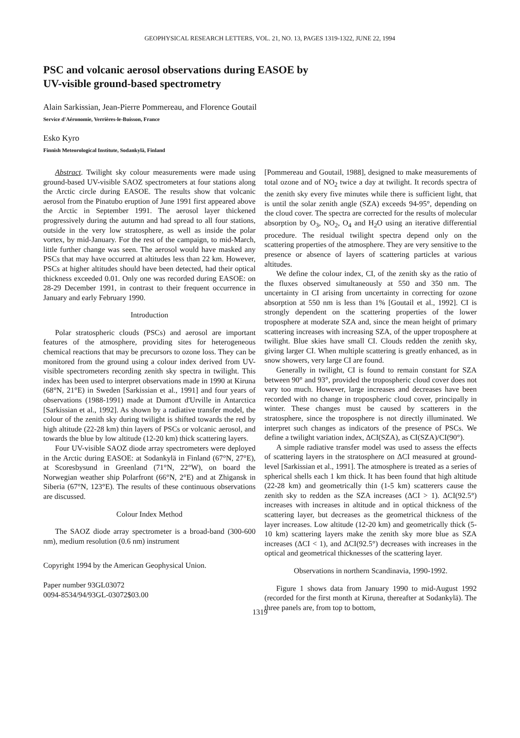GEOPHYSICAL RESEARCH LETTERS, VOL. 21, NO. 13, PAGES 1319-1322, JUNE 22, 1994
PSC and volcanic aerosol observations during EASOE by
UV-visible ground-based spectrometry
Alain Sarkissian, Jean-Pierre Pommereau, and Florence Goutail
Service d'Aéronomie, Verrières-le-Buisson, France
Esko Kyro
Finnish Meteorological Institute, Sodankylä, Finland
Abstract. Twilight sky colour measurements were made using ground-based UV-visible SAOZ spectrometers at four stations along the Arctic circle during EASOE. The results show that volcanic aerosol from the Pinatubo eruption of June 1991 first appeared above the Arctic in September 1991. The aerosol layer thickened progressively during the autumn and had spread to all four stations, outside in the very low stratosphere, as well as inside the polar vortex, by mid-January. For the rest of the campaign, to mid-March, little further change was seen. The aerosol would have masked any PSCs that may have occurred at altitudes less than 22 km. However, PSCs at higher altitudes should have been detected, had their optical thickness exceeded 0.01. Only one was recorded during EASOE: on 28-29 December 1991, in contrast to their frequent occurrence in January and early February 1990.
Introduction
Polar stratospheric clouds (PSCs) and aerosol are important features of the atmosphere, providing sites for heterogeneous chemical reactions that may be precursors to ozone loss. They can be monitored from the ground using a colour index derived from UV-visible spectrometers recording zenith sky spectra in twilight. This index has been used to interpret observations made in 1990 at Kiruna (68°N, 21°E) in Sweden [Sarkissian et al., 1991] and four years of observations (1988-1991) made at Dumont d'Urville in Antarctica [Sarkissian et al., 1992]. As shown by a radiative transfer model, the colour of the zenith sky during twilight is shifted towards the red by high altitude (22-28 km) thin layers of PSCs or volcanic aerosol, and towards the blue by low altitude (12-20 km) thick scattering layers.
Four UV-visible SAOZ diode array spectrometers were deployed in the Arctic during EASOE: at Sodankylä in Finland (67°N, 27°E), at Scoresbysund in Greenland (71°N, 22°W), on board the Norwegian weather ship Polarfront (66°N, 2°E) and at Zhigansk in Siberia (67°N, 123°E). The results of these continuous observations are discussed.
Colour Index Method
The SAOZ diode array spectrometer is a broad-band (300-600 nm), medium resolution (0.6 nm) instrument
Copyright 1994 by the American Geophysical Union.
Paper number 93GL03072
0094-8534/94/93GL-03072$03.00
[Pommereau and Goutail, 1988], designed to make measurements of total ozone and of NO<sub>2</sub> twice a day at twilight. It records spectra of the zenith sky every five minutes while there is sufficient light, that is until the solar zenith angle (SZA) exceeds 94-95°, depending on the cloud cover. The spectra are corrected for the results of molecular absorption by O<sub>3</sub>, NO<sub>2</sub>, O<sub>4</sub> and H<sub>2</sub>O using an iterative differential procedure. The residual twilight spectra depend only on the scattering properties of the atmosphere. They are very sensitive to the presence or absence of layers of scattering particles at various altitudes.
We define the colour index, CI, of the zenith sky as the ratio of the fluxes observed simultaneously at 550 and 350 nm. The uncertainty in CI arising from uncertainty in correcting for ozone absorption at 550 nm is less than 1% [Goutail et al., 1992]. CI is strongly dependent on the scattering properties of the lower troposphere at moderate SZA and, since the mean height of primary scattering increases with increasing SZA, of the upper troposphere at twilight. Blue skies have small CI. Clouds redden the zenith sky, giving larger CI. When multiple scattering is greatly enhanced, as in snow showers, very large CI are found.
Generally in twilight, CI is found to remain constant for SZA between 90° and 93°, provided the tropospheric cloud cover does not vary too much. However, large increases and decreases have been recorded with no change in tropospheric cloud cover, principally in winter. These changes must be caused by scatterers in the stratosphere, since the troposphere is not directly illuminated. We interpret such changes as indicators of the presence of PSCs. We define a twilight variation index, ΔCI(SZA), as CI(SZA)/CI(90°).
A simple radiative transfer model was used to assess the effects of scattering layers in the stratosphere on ΔCI measured at ground-level [Sarkissian et al., 1991]. The atmosphere is treated as a series of spherical shells each 1 km thick. It has been found that high altitude (22-28 km) and geometrically thin (1-5 km) scatterers cause the zenith sky to redden as the SZA increases (ΔCI > 1). ΔCI(92.5°) increases with increases in altitude and in optical thickness of the scattering layer, but decreases as the geometrical thickness of the layer increases. Low altitude (12-20 km) and geometrically thick (5-10 km) scattering layers make the zenith sky more blue as SZA increases (ΔCI < 1), and ΔCI(92.5°) decreases with increases in the optical and geometrical thicknesses of the scattering layer.
Observations in northern Scandinavia, 1990-1992.
Figure 1 shows data from January 1990 to mid-August 1992 (recorded for the first month at Kiruna, thereafter at Sodankylä). The three panels are, from top to bottom,
1319